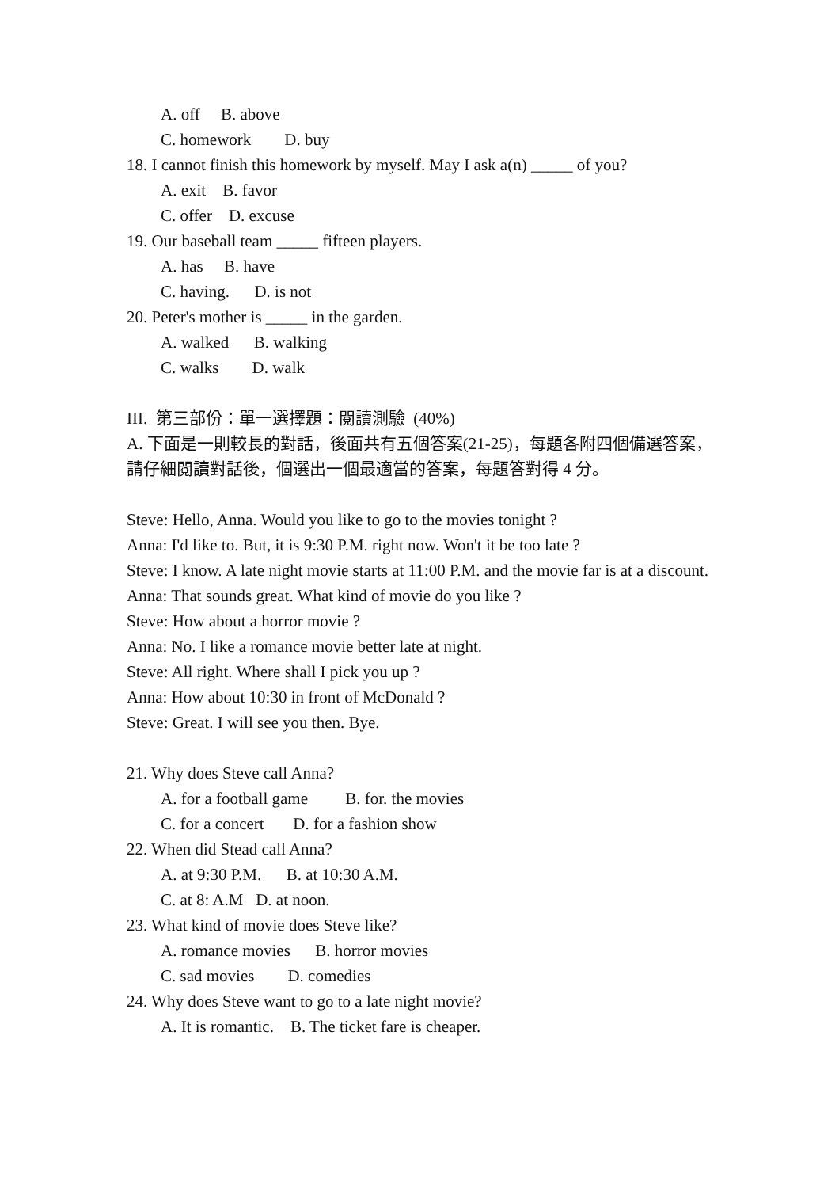A. off B. above
C. homework D. buy
18. I cannot finish this homework by myself. May I ask a(n) _____ of you?
A. exit B. favor
C. offer D. excuse
19. Our baseball team _____ fifteen players.
A. has B. have
C. having. D. is not
20. Peter's mother is _____ in the garden.
A. walked B. walking
C. walks D. walk
III. 第三部份：單一選擇題：閱讀測驗 (40%)
A. 下面是一則較長的對話，後面共有五個答案(21-25)，每題各附四個備選答案，請仔細閱讀對話後，個選出一個最適當的答案，每題答對得 4 分。
Steve: Hello, Anna. Would you like to go to the movies tonight ?
Anna: I'd like to. But, it is 9:30 P.M. right now. Won't it be too late ?
Steve: I know. A late night movie starts at 11:00 P.M. and the movie far is at a discount.
Anna: That sounds great. What kind of movie do you like ?
Steve: How about a horror movie ?
Anna: No. I like a romance movie better late at night.
Steve: All right. Where shall I pick you up ?
Anna: How about 10:30 in front of McDonald ?
Steve: Great. I will see you then. Bye.
21. Why does Steve call Anna?
A. for a football game B. for. the movies
C. for a concert D. for a fashion show
22. When did Stead call Anna?
A. at 9:30 P.M. B. at 10:30 A.M.
C. at 8: A.M D. at noon.
23. What kind of movie does Steve like?
A. romance movies B. horror movies
C. sad movies D. comedies
24. Why does Steve want to go to a late night movie?
A. It is romantic. B. The ticket fare is cheaper.